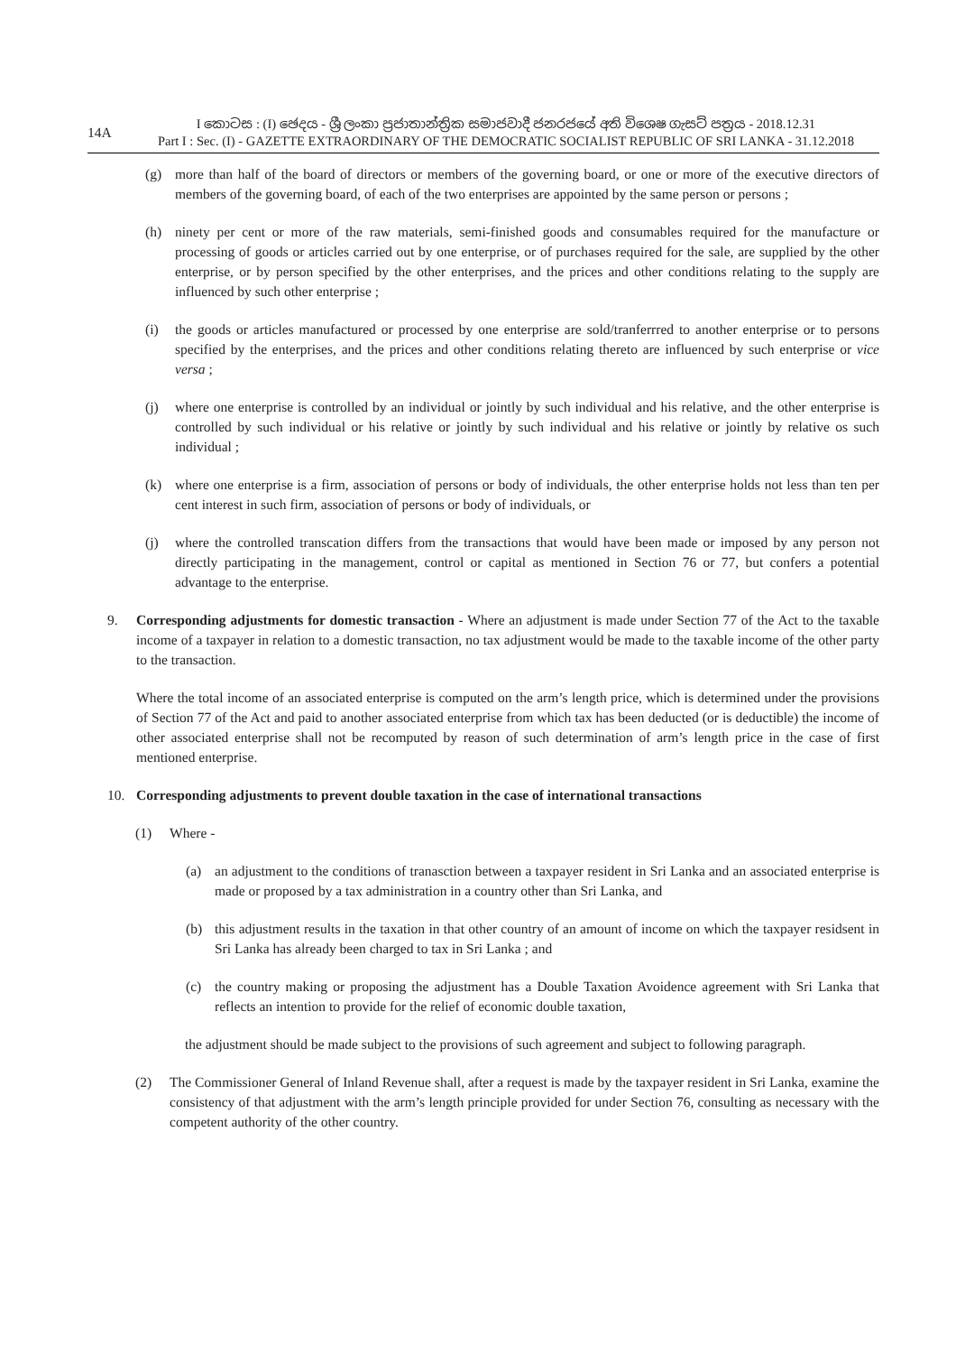14A
I කොටස : (I) ඡෙදය - ශ්‍රී ලංකා ප්‍රජාතාන්ත්‍රික සමාජවාදී ජනරජයේ අති විශෙෂ ගැසට් පත්‍රය - 2018.12.31
Part I : Sec. (I) - GAZETTE EXTRAORDINARY OF THE DEMOCRATIC SOCIALIST REPUBLIC OF SRI LANKA - 31.12.2018
(g) more than half of the board of directors or members of the governing board, or one or more of the executive directors of members of the governing board, of each of the two enterprises are appointed by the same person or persons ;
(h) ninety per cent or more of the raw materials, semi-finished goods and consumables required for the manufacture or processing of goods or articles carried out by one enterprise, or of purchases required for the sale, are supplied by the other enterprise, or by person specified by the other enterprises, and the prices and other conditions relating to the supply are influenced by such other enterprise ;
(i) the goods or articles manufactured or processed by one enterprise are sold/tranferrred to another enterprise or to persons specified by the enterprises, and the prices and other conditions relating thereto are influenced by such enterprise or vice versa ;
(j) where one enterprise is controlled by an individual or jointly by such individual and his relative, and the other enterprise is controlled by such individual or his relative or jointly by such individual and his relative or jointly by relative os such individual ;
(k) where one enterprise is a firm, association of persons or body of individuals, the other enterprise holds not less than ten per cent interest in such firm, association of persons or body of individuals, or
(j) where the controlled transcation differs from the transactions that would have been made or imposed by any person not directly participating in the management, control or capital as mentioned in Section 76 or 77, but confers a potential advantage to the enterprise.
9. Corresponding adjustments for domestic transaction - Where an adjustment is made under Section 77 of the Act to the taxable income of a taxpayer in relation to a domestic transaction, no tax adjustment would be made to the taxable income of the other party to the transaction.
Where the total income of an associated enterprise is computed on the arm’s length price, which is determined under the provisions of Section 77 of the Act and paid to another associated enterprise from which tax has been deducted (or is deductible) the income of other associated enterprise shall not be recomputed by reason of such determination of arm’s length price in the case of first mentioned enterprise.
10. Corresponding adjustments to prevent double taxation in the case of international transactions
(1) Where -
(a) an adjustment to the conditions of tranasction between a taxpayer resident in Sri Lanka and an associated enterprise is made or proposed by a tax administration in a country other than Sri Lanka, and
(b) this adjustment results in the taxation in that other country of an amount of income on which the taxpayer residsent in Sri Lanka has already been charged to tax in Sri Lanka ; and
(c) the country making or proposing the adjustment has a Double Taxation Avoidence agreement with Sri Lanka that reflects an intention to provide for the relief of economic double taxation,
the adjustment should be made subject to the provisions of such agreement and subject to following paragraph.
(2) The Commissioner General of Inland Revenue shall, after a request is made by the taxpayer resident in Sri Lanka, examine the consistency of that adjustment with the arm’s length principle provided for under Section 76, consulting as necessary with the competent authority of the other country.